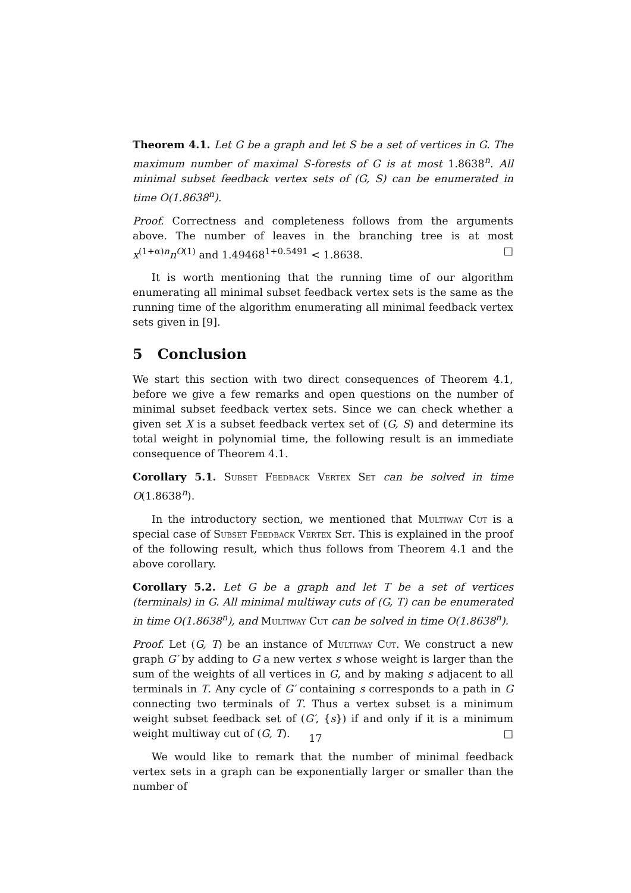Theorem 4.1. Let G be a graph and let S be a set of vertices in G. The maximum number of maximal S-forests of G is at most 1.8638<sup>n</sup>. All minimal subset feedback vertex sets of (G, S) can be enumerated in time O(1.8638<sup>n</sup>).
Proof. Correctness and completeness follows from the arguments above. The number of leaves in the branching tree is at most x<sup>(1+α)n</sup>n<sup>O(1)</sup> and 1.49468<sup>1+0.5491</sup> < 1.8638. □
It is worth mentioning that the running time of our algorithm enumerating all minimal subset feedback vertex sets is the same as the running time of the algorithm enumerating all minimal feedback vertex sets given in [9].
5 Conclusion
We start this section with two direct consequences of Theorem 4.1, before we give a few remarks and open questions on the number of minimal subset feedback vertex sets. Since we can check whether a given set X is a subset feedback vertex set of (G, S) and determine its total weight in polynomial time, the following result is an immediate consequence of Theorem 4.1.
Corollary 5.1. Subset Feedback Vertex Set can be solved in time O(1.8638<sup>n</sup>).
In the introductory section, we mentioned that Multiway Cut is a special case of Subset Feedback Vertex Set. This is explained in the proof of the following result, which thus follows from Theorem 4.1 and the above corollary.
Corollary 5.2. Let G be a graph and let T be a set of vertices (terminals) in G. All minimal multiway cuts of (G, T) can be enumerated in time O(1.8638<sup>n</sup>), and Multiway Cut can be solved in time O(1.8638<sup>n</sup>).
Proof. Let (G, T) be an instance of Multiway Cut. We construct a new graph G′ by adding to G a new vertex s whose weight is larger than the sum of the weights of all vertices in G, and by making s adjacent to all terminals in T. Any cycle of G′ containing s corresponds to a path in G connecting two terminals of T. Thus a vertex subset is a minimum weight subset feedback set of (G′, {s}) if and only if it is a minimum weight multiway cut of (G, T). □
We would like to remark that the number of minimal feedback vertex sets in a graph can be exponentially larger or smaller than the number of
17